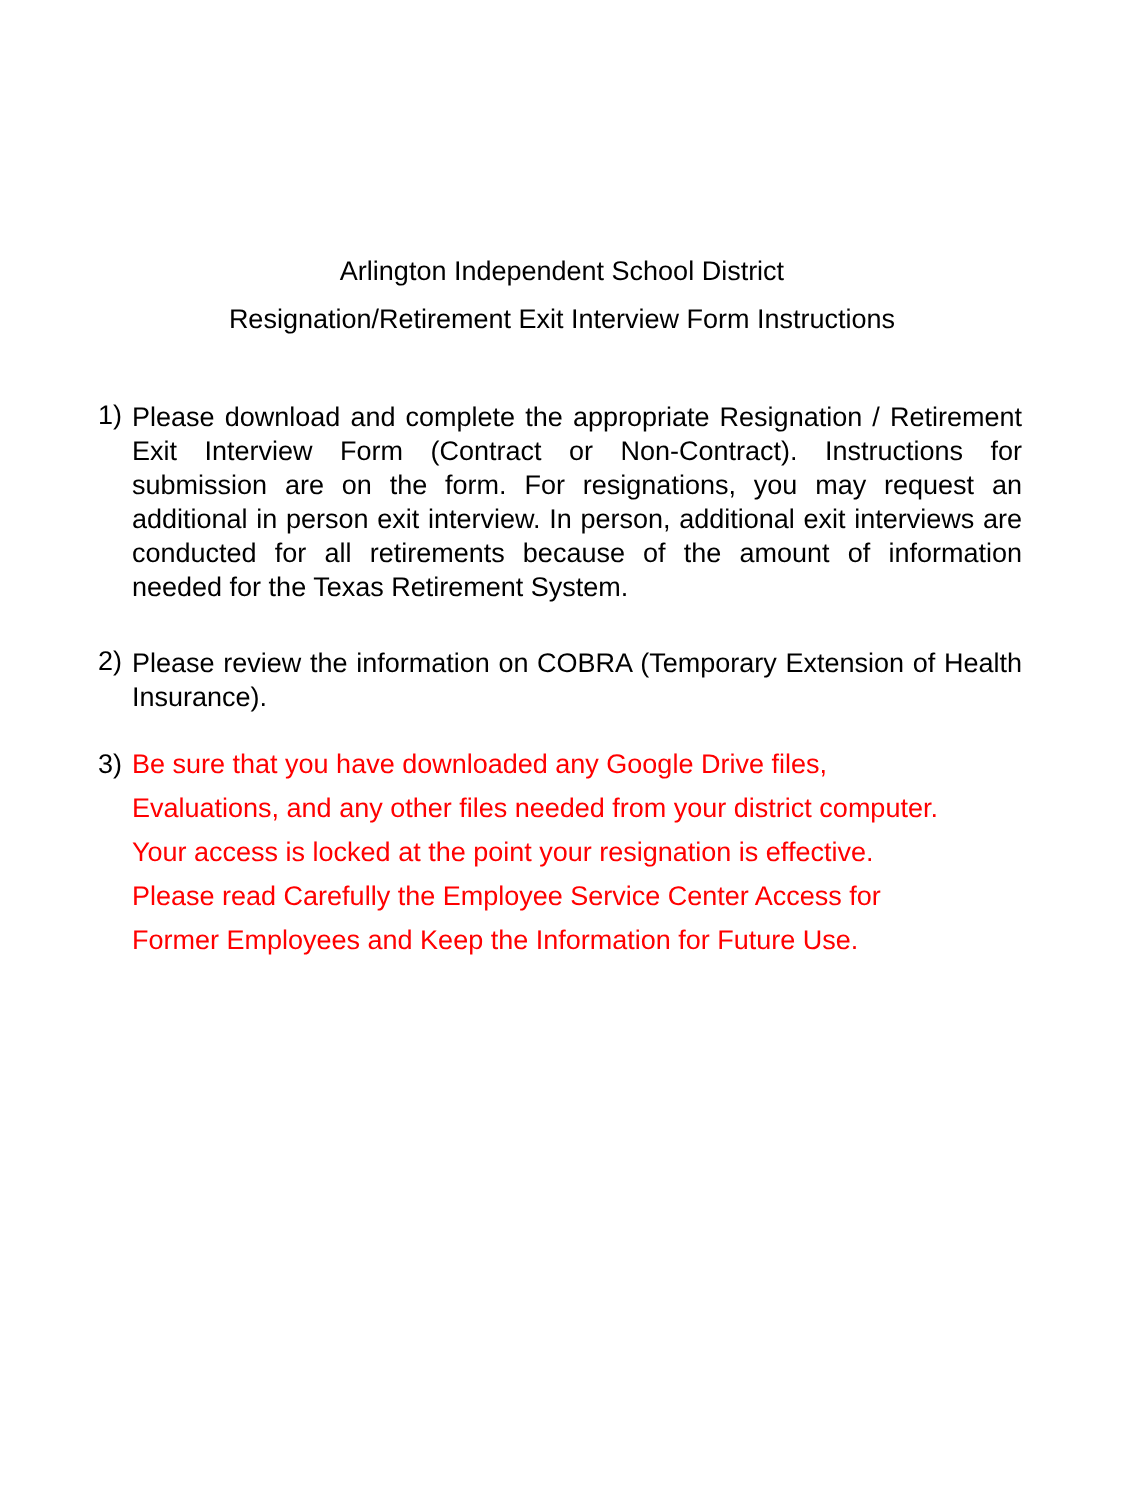Arlington Independent School District
Resignation/Retirement Exit Interview Form Instructions
1)
Please download and complete the appropriate Resignation / Retirement Exit Interview Form (Contract or Non-Contract). Instructions for submission are on the form. For resignations, you may request an additional in person exit interview. In person, additional exit interviews are conducted for all retirements because of the amount of information needed for the Texas Retirement System.
2)
Please review the information on COBRA (Temporary Extension of Health Insurance).
3) Be sure that you have downloaded any Google Drive files,
Evaluations, and any other files needed from your district computer.
Your access is locked at the point your resignation is effective.
Please read Carefully the Employee Service Center Access for
Former Employees and Keep the Information for Future Use.